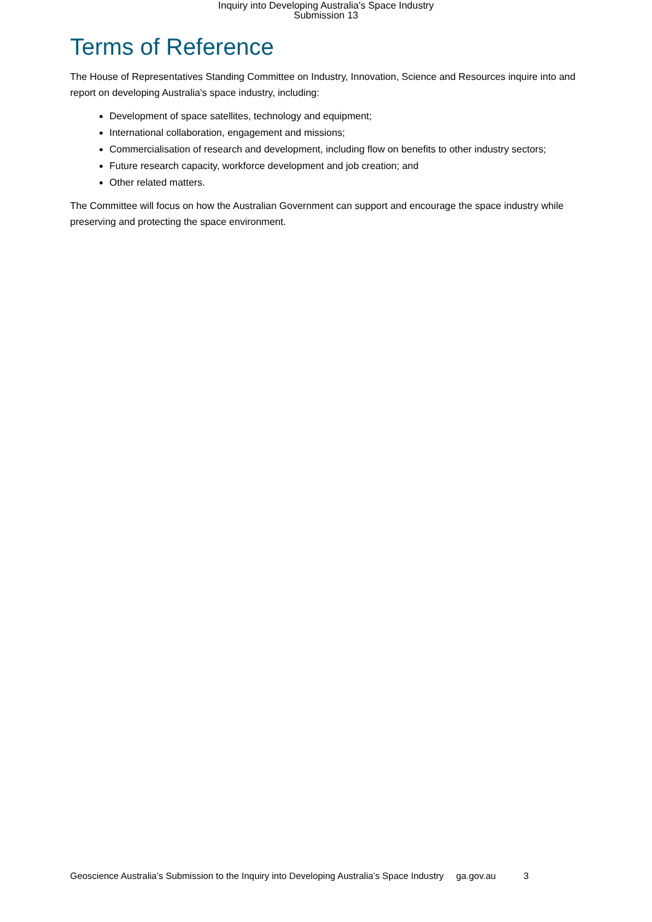Inquiry into Developing Australia's Space Industry
Submission 13
Terms of Reference
The House of Representatives Standing Committee on Industry, Innovation, Science and Resources inquire into and report on developing Australia's space industry, including:
Development of space satellites, technology and equipment;
International collaboration, engagement and missions;
Commercialisation of research and development, including flow on benefits to other industry sectors;
Future research capacity, workforce development and job creation; and
Other related matters.
The Committee will focus on how the Australian Government can support and encourage the space industry while preserving and protecting the space environment.
Geoscience Australia’s Submission to the Inquiry into Developing Australia’s Space Industry ga.gov.au 3